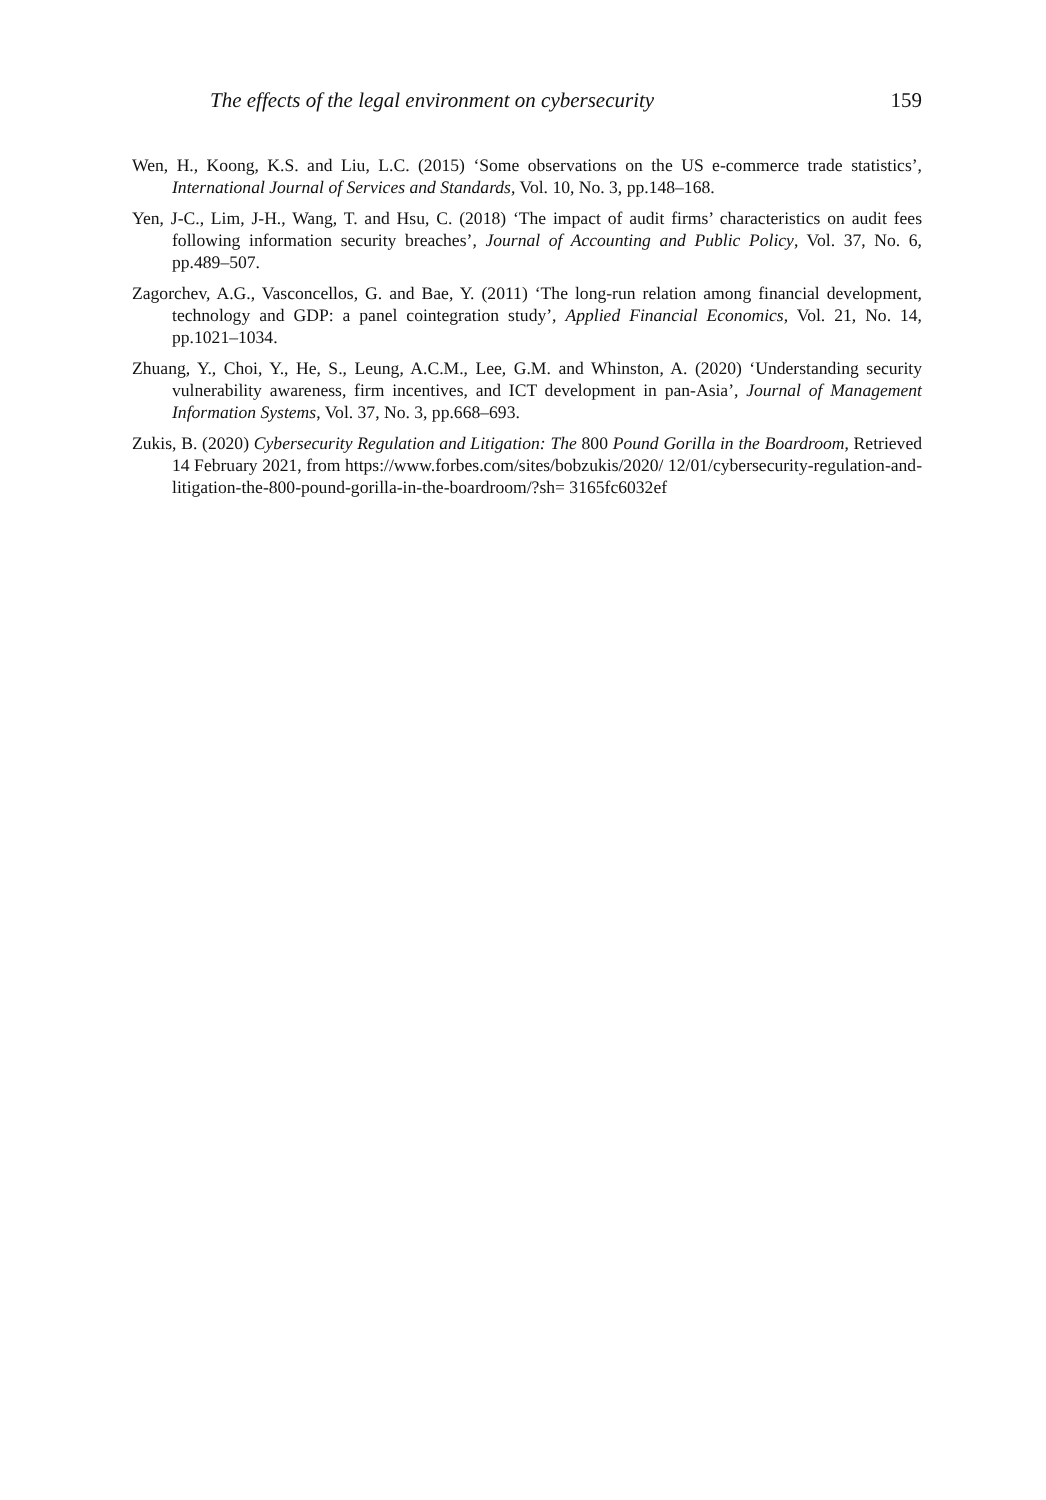The effects of the legal environment on cybersecurity 159
Wen, H., Koong, K.S. and Liu, L.C. (2015) ‘Some observations on the US e-commerce trade statistics’, International Journal of Services and Standards, Vol. 10, No. 3, pp.148–168.
Yen, J-C., Lim, J-H., Wang, T. and Hsu, C. (2018) ‘The impact of audit firms’ characteristics on audit fees following information security breaches’, Journal of Accounting and Public Policy, Vol. 37, No. 6, pp.489–507.
Zagorchev, A.G., Vasconcellos, G. and Bae, Y. (2011) ‘The long-run relation among financial development, technology and GDP: a panel cointegration study’, Applied Financial Economics, Vol. 21, No. 14, pp.1021–1034.
Zhuang, Y., Choi, Y., He, S., Leung, A.C.M., Lee, G.M. and Whinston, A. (2020) ‘Understanding security vulnerability awareness, firm incentives, and ICT development in pan-Asia’, Journal of Management Information Systems, Vol. 37, No. 3, pp.668–693.
Zukis, B. (2020) Cybersecurity Regulation and Litigation: The 800 Pound Gorilla in the Boardroom, Retrieved 14 February 2021, from https://www.forbes.com/sites/bobzukis/2020/ 12/01/cybersecurity-regulation-and-litigation-the-800-pound-gorilla-in-the-boardroom/?sh= 3165fc6032ef